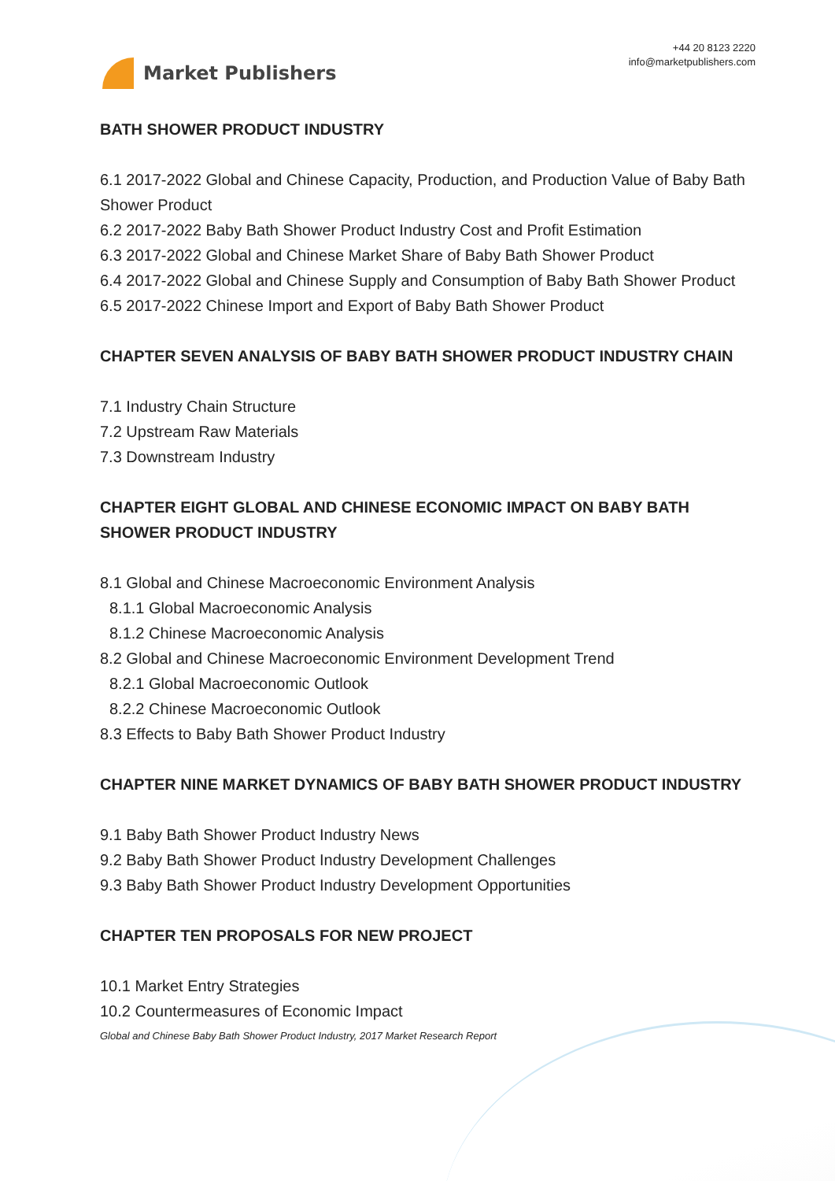Market Publishers
+44 20 8123 2220
info@marketpublishers.com
BATH SHOWER PRODUCT INDUSTRY
6.1 2017-2022 Global and Chinese Capacity, Production, and Production Value of Baby Bath Shower Product
6.2 2017-2022 Baby Bath Shower Product Industry Cost and Profit Estimation
6.3 2017-2022 Global and Chinese Market Share of Baby Bath Shower Product
6.4 2017-2022 Global and Chinese Supply and Consumption of Baby Bath Shower Product
6.5 2017-2022 Chinese Import and Export of Baby Bath Shower Product
CHAPTER SEVEN ANALYSIS OF BABY BATH SHOWER PRODUCT INDUSTRY CHAIN
7.1 Industry Chain Structure
7.2 Upstream Raw Materials
7.3 Downstream Industry
CHAPTER EIGHT GLOBAL AND CHINESE ECONOMIC IMPACT ON BABY BATH SHOWER PRODUCT INDUSTRY
8.1 Global and Chinese Macroeconomic Environment Analysis
8.1.1 Global Macroeconomic Analysis
8.1.2 Chinese Macroeconomic Analysis
8.2 Global and Chinese Macroeconomic Environment Development Trend
8.2.1 Global Macroeconomic Outlook
8.2.2 Chinese Macroeconomic Outlook
8.3 Effects to Baby Bath Shower Product Industry
CHAPTER NINE MARKET DYNAMICS OF BABY BATH SHOWER PRODUCT INDUSTRY
9.1 Baby Bath Shower Product Industry News
9.2 Baby Bath Shower Product Industry Development Challenges
9.3 Baby Bath Shower Product Industry Development Opportunities
CHAPTER TEN PROPOSALS FOR NEW PROJECT
10.1 Market Entry Strategies
10.2 Countermeasures of Economic Impact
Global and Chinese Baby Bath Shower Product Industry, 2017 Market Research Report